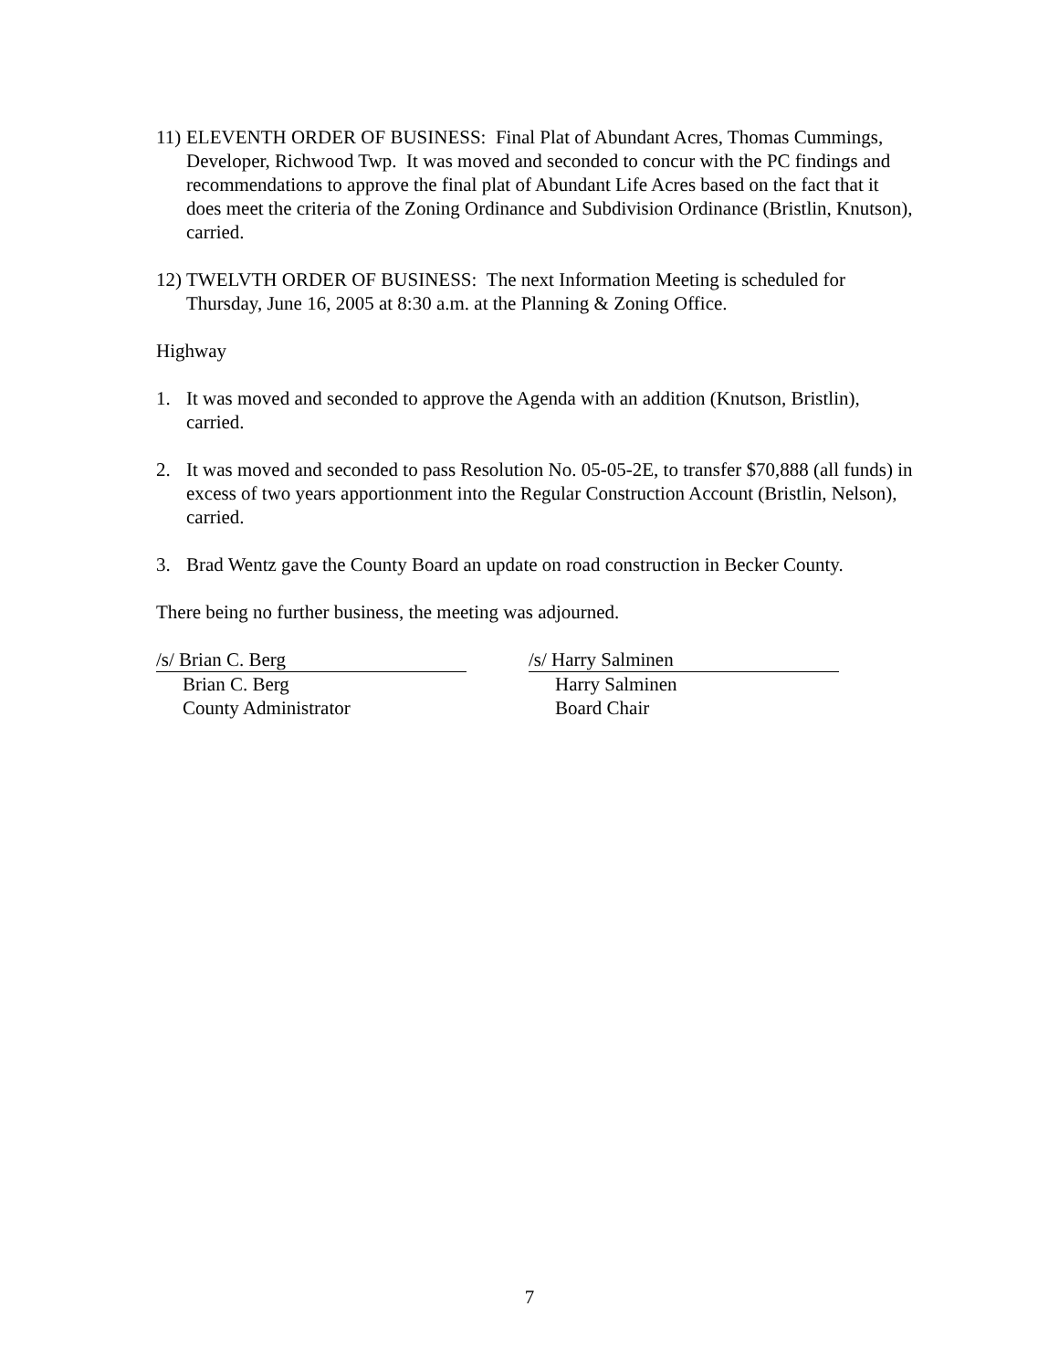11) ELEVENTH ORDER OF BUSINESS: Final Plat of Abundant Acres, Thomas Cummings, Developer, Richwood Twp. It was moved and seconded to concur with the PC findings and recommendations to approve the final plat of Abundant Life Acres based on the fact that it does meet the criteria of the Zoning Ordinance and Subdivision Ordinance (Bristlin, Knutson), carried.
12) TWELVTH ORDER OF BUSINESS: The next Information Meeting is scheduled for Thursday, June 16, 2005 at 8:30 a.m. at the Planning & Zoning Office.
Highway
1. It was moved and seconded to approve the Agenda with an addition (Knutson, Bristlin), carried.
2. It was moved and seconded to pass Resolution No. 05-05-2E, to transfer $70,888 (all funds) in excess of two years apportionment into the Regular Construction Account (Bristlin, Nelson), carried.
3. Brad Wentz gave the County Board an update on road construction in Becker County.
There being no further business, the meeting was adjourned.
/s/ Brian C. Berg
Brian C. Berg
County Administrator
/s/ Harry Salminen
Harry Salminen
Board Chair
7